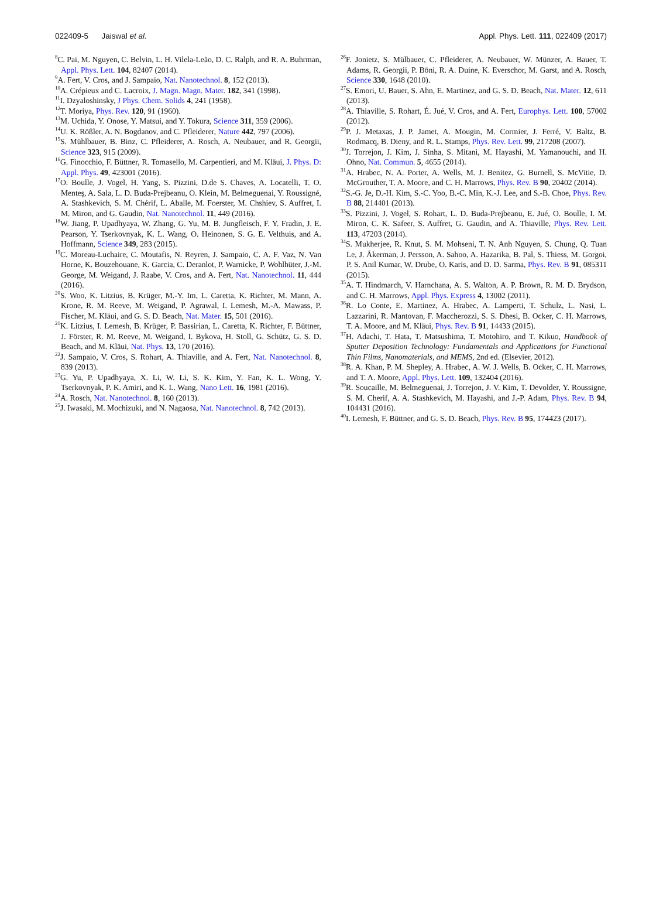022409-5 Jaiswal et al. Appl. Phys. Lett. 111, 022409 (2017)
<sup>8</sup>C. Pai, M. Nguyen, C. Belvin, L. H. Vilela-Leão, D. C. Ralph, and R. A. Buhrman, Appl. Phys. Lett. 104, 82407 (2014).
<sup>9</sup> A. Fert, V. Cros, and J. Sampaio, Nat. Nanotechnol. 8, 152 (2013).
<sup>10</sup> A. Crépieux and C. Lacroix, J. Magn. Magn. Mater. 182, 341 (1998).
<sup>11</sup> I. Dzyaloshinsky, J Phys. Chem. Solids 4, 241 (1958).
<sup>12</sup> T. Moriya, Phys. Rev. 120, 91 (1960).
<sup>13</sup> M. Uchida, Y. Onose, Y. Matsui, and Y. Tokura, Science 311, 359 (2006).
<sup>14</sup> U. K. Rößler, A. N. Bogdanov, and C. Pfleiderer, Nature 442, 797 (2006).
<sup>15</sup> S. Mühlbauer, B. Binz, C. Pfleiderer, A. Rosch, A. Neubauer, and R. Georgii, Science 323, 915 (2009).
<sup>16</sup> G. Finocchio, F. Büttner, R. Tomasello, M. Carpentieri, and M. Kläui, J. Phys. D: Appl. Phys. 49, 423001 (2016).
<sup>17</sup>O. Boulle, J. Vogel, H. Yang, S. Pizzini, D.de S. Chaves, A. Locatelli, T. O. Menteş, A. Sala, L. D. Buda-Prejbeanu, O. Klein, M. Belmeguenai, Y. Roussigné, A. Stashkevich, S. M. Chérif, L. Aballe, M. Foerster, M. Chshiev, S. Auffret, I. M. Miron, and G. Gaudin, Nat. Nanotechnol. 11, 449 (2016).
<sup>18</sup> W. Jiang, P. Upadhyaya, W. Zhang, G. Yu, M. B. Jungfleisch, F. Y. Fradin, J. E. Pearson, Y. Tserkovnyak, K. L. Wang, O. Heinonen, S. G. E. Velthuis, and A. Hoffmann, Science 349, 283 (2015).
<sup>19</sup>C. Moreau-Luchaire, C. Moutafis, N. Reyren, J. Sampaio, C. A. F. Vaz, N. Van Horne, K. Bouzehouane, K. Garcia, C. Deranlot, P. Warnicke, P. Wohlhüter, J.-M. George, M. Weigand, J. Raabe, V. Cros, and A. Fert, Nat. Nanotechnol. 11, 444 (2016).
<sup>20</sup>S. Woo, K. Litzius, B. Krüger, M.-Y. Im, L. Caretta, K. Richter, M. Mann, A. Krone, R. M. Reeve, M. Weigand, P. Agrawal, I. Lemesh, M.-A. Mawass, P. Fischer, M. Kläui, and G. S. D. Beach, Nat. Mater. 15, 501 (2016).
<sup>21</sup>K. Litzius, I. Lemesh, B. Krüger, P. Bassirian, L. Caretta, K. Richter, F. Büttner, J. Förster, R. M. Reeve, M. Weigand, I. Bykova, H. Stoll, G. Schütz, G. S. D. Beach, and M. Kläui, Nat. Phys. 13, 170 (2016).
<sup>22</sup> J. Sampaio, V. Cros, S. Rohart, A. Thiaville, and A. Fert, Nat. Nanotechnol. 8, 839 (2013).
<sup>23</sup> G. Yu, P. Upadhyaya, X. Li, W. Li, S. K. Kim, Y. Fan, K. L. Wong, Y. Tserkovnyak, P. K. Amiri, and K. L. Wang, Nano Lett. 16, 1981 (2016).
<sup>24</sup> A. Rosch, Nat. Nanotechnol. 8, 160 (2013).
<sup>25</sup> J. Iwasaki, M. Mochizuki, and N. Nagaosa, Nat. Nanotechnol. 8, 742 (2013).
<sup>26</sup>F. Jonietz, S. Mülbauer, C. Pfleiderer, A. Neubauer, W. Münzer, A. Bauer, T. Adams, R. Georgii, P. Böni, R. A. Duine, K. Everschor, M. Garst, and A. Rosch, Science 330, 1648 (2010).
<sup>27</sup>S. Emori, U. Bauer, S. Ahn, E. Martinez, and G. S. D. Beach, Nat. Mater. 12, 611 (2013).
<sup>28</sup> A. Thiaville, S. Rohart, É. Jué, V. Cros, and A. Fert, Europhys. Lett. 100, 57002 (2012).
<sup>29</sup>P. J. Metaxas, J. P. Jamet, A. Mougin, M. Cormier, J. Ferré, V. Baltz, B. Rodmacq, B. Dieny, and R. L. Stamps, Phys. Rev. Lett. 99, 217208 (2007).
<sup>30</sup> J. Torrejon, J. Kim, J. Sinha, S. Mitani, M. Hayashi, M. Yamanouchi, and H. Ohno, Nat. Commun. 5, 4655 (2014).
<sup>31</sup> A. Hrabec, N. A. Porter, A. Wells, M. J. Benitez, G. Burnell, S. McVitie, D. McGrouther, T. A. Moore, and C. H. Marrows, Phys. Rev. B 90, 20402 (2014).
<sup>32</sup>S.-G. Je, D.-H. Kim, S.-C. Yoo, B.-C. Min, K.-J. Lee, and S.-B. Choe, Phys. Rev. B 88, 214401 (2013).
<sup>33</sup>S. Pizzini, J. Vogel, S. Rohart, L. D. Buda-Prejbeanu, E. Jué, O. Boulle, I. M. Miron, C. K. Safeer, S. Auffret, G. Gaudin, and A. Thiaville, Phys. Rev. Lett. 113, 47203 (2014).
<sup>34</sup>S. Mukherjee, R. Knut, S. M. Mohseni, T. N. Anh Nguyen, S. Chung, Q. Tuan Le, J. Åkerman, J. Persson, A. Sahoo, A. Hazarika, B. Pal, S. Thiess, M. Gorgoi, P. S. Anil Kumar, W. Drube, O. Karis, and D. D. Sarma, Phys. Rev. B 91, 085311 (2015).
<sup>35</sup> A. T. Hindmarch, V. Harnchana, A. S. Walton, A. P. Brown, R. M. D. Brydson, and C. H. Marrows, Appl. Phys. Express 4, 13002 (2011).
<sup>36</sup> R. Lo Conte, E. Martinez, A. Hrabec, A. Lamperti, T. Schulz, L. Nasi, L. Lazzarini, R. Mantovan, F. Maccherozzi, S. S. Dhesi, B. Ocker, C. H. Marrows, T. A. Moore, and M. Kläui, Phys. Rev. B 91, 14433 (2015).
<sup>37</sup>H. Adachi, T. Hata, T. Matsushima, T. Motohiro, and T. Kikuo, Handbook of Sputter Deposition Technology: Fundamentals and Applications for Functional Thin Films, Nanomaterials, and MEMS, 2nd ed. (Elsevier, 2012).
<sup>38</sup> R. A. Khan, P. M. Shepley, A. Hrabec, A. W. J. Wells, B. Ocker, C. H. Marrows, and T. A. Moore, Appl. Phys. Lett. 109, 132404 (2016).
<sup>39</sup> R. Soucaille, M. Belmeguenai, J. Torrejon, J. V. Kim, T. Devolder, Y. Roussigne, S. M. Cherif, A. A. Stashkevich, M. Hayashi, and J.-P. Adam, Phys. Rev. B 94, 104431 (2016).
<sup>40</sup> I. Lemesh, F. Büttner, and G. S. D. Beach, Phys. Rev. B 95, 174423 (2017).